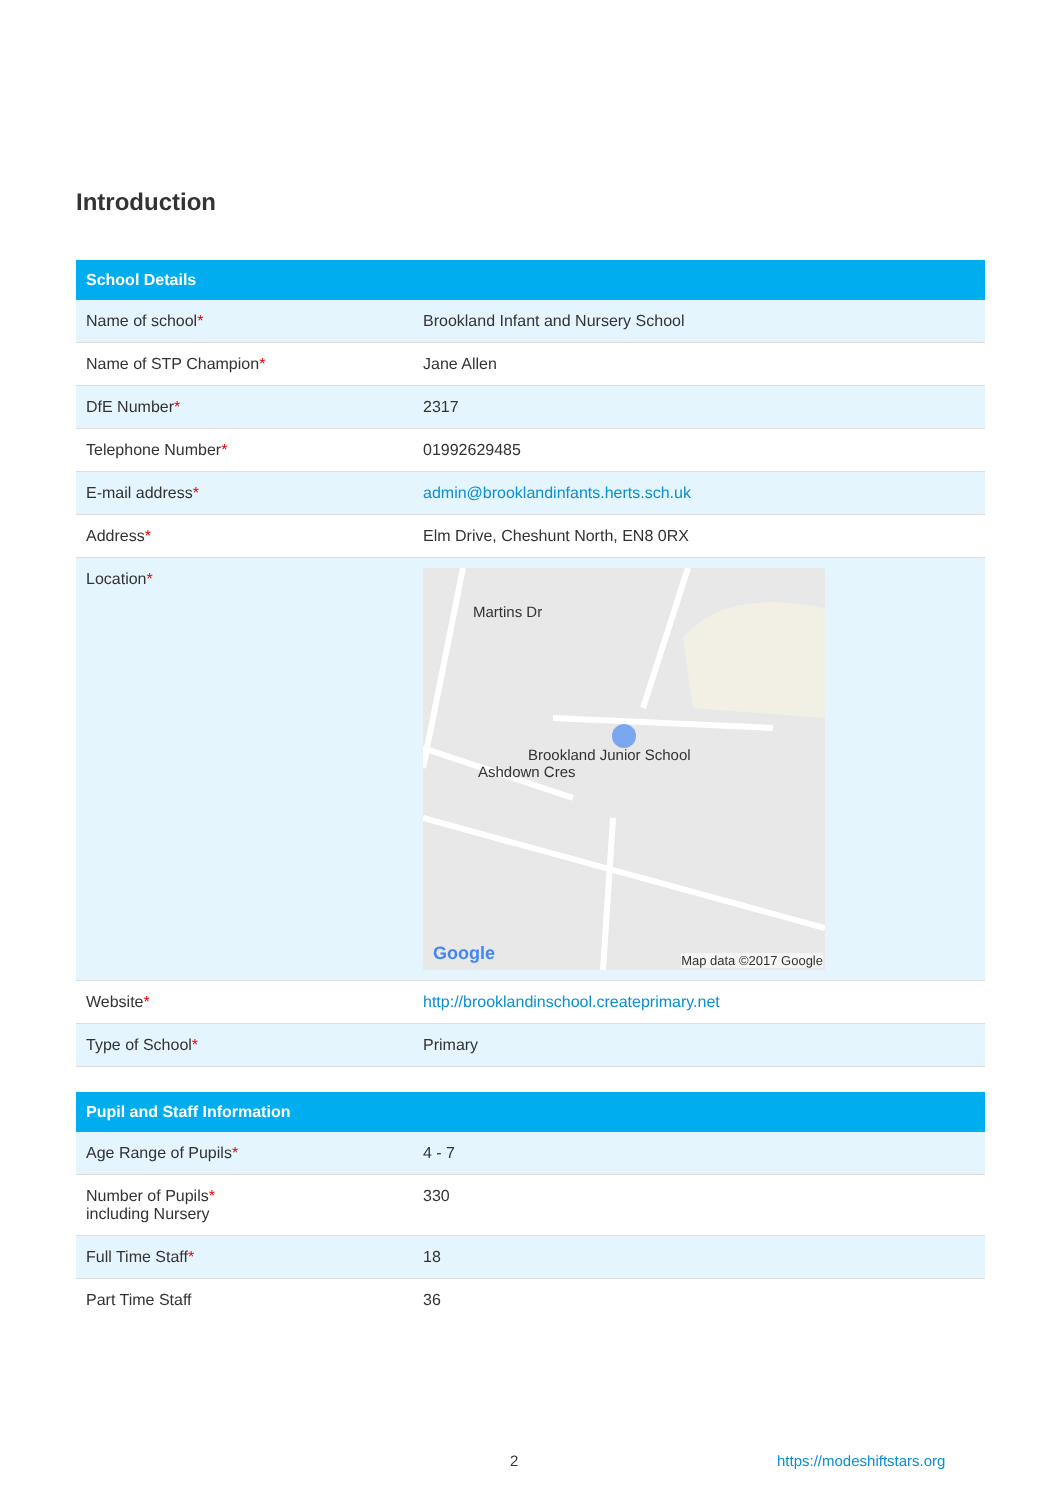Introduction
| School Details | |
| --- | --- |
| Name of school * | Brookland Infant and Nursery School |
| Name of STP Champion * | Jane Allen |
| DfE Number * | 2317 |
| Telephone Number * | 01992629485 |
| E-mail address * | admin@brooklandinfants.herts.sch.uk |
| Address * | Elm Drive, Cheshunt North, EN8 0RX |
| Location * | Brookland Junior School Ashdown Cres Martins Dr Google Map data ©2017 Google |
| Website * | http://brooklandinschool.createprimary.net |
| Type of School * | Primary |
| Pupil and Staff Information | |
| --- | --- |
| Age Range of Pupils * | 4 - 7 |
| Number of Pupils * including Nursery | 330 |
| Full Time Staff * | 18 |
| Part Time Staff | 36 |
2 https://modeshiftstars.org